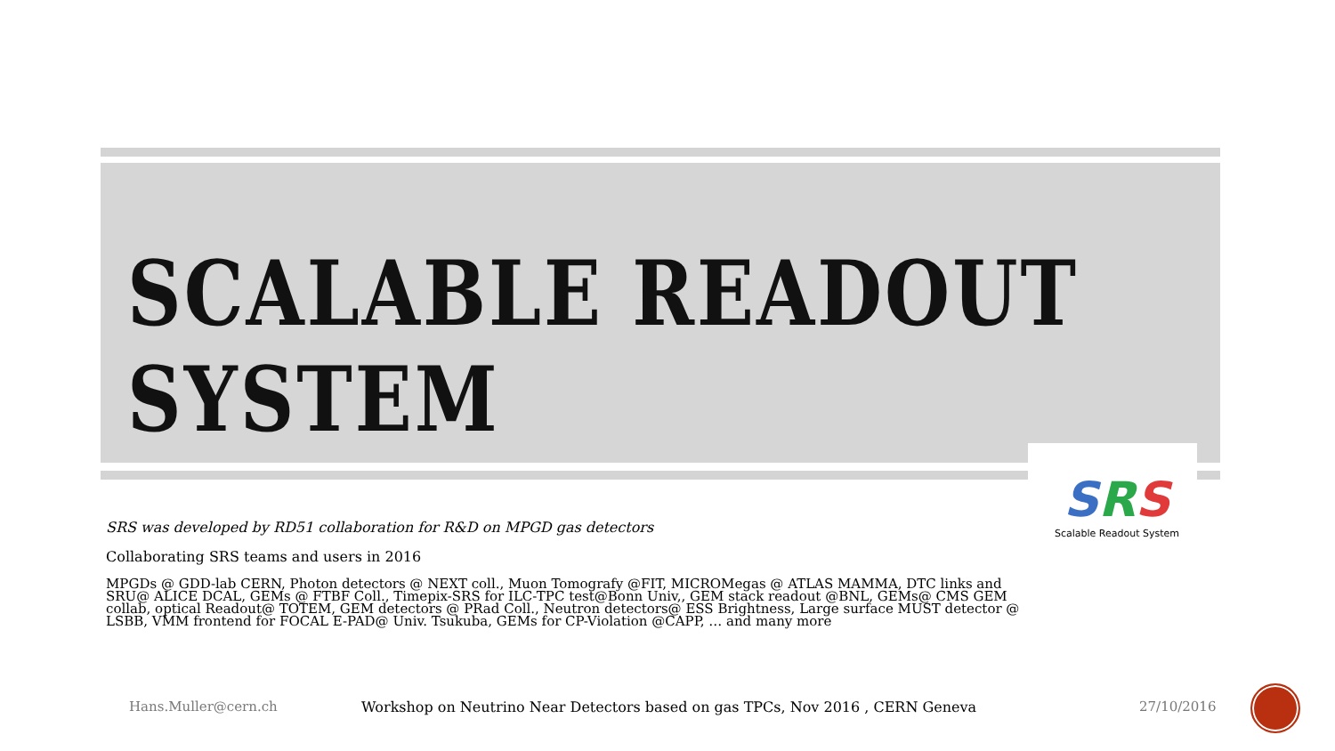SCALABLE READOUT SYSTEM
SRS
Scalable Readout System
SRS was developed by RD51 collaboration for R&D on MPGD gas detectors
Collaborating SRS teams and users in 2016
MPGDs @ GDD-lab CERN, Photon detectors @ NEXT coll., Muon Tomografy @FIT, MICROMegas @ ATLAS MAMMA, DTC links and SRU@ ALICE DCAL, GEMs @ FTBF Coll., Timepix-SRS for ILC-TPC test@Bonn Univ,, GEM stack readout @BNL, GEMs@ CMS GEM collab, optical Readout@ TOTEM, GEM detectors @ PRad Coll., Neutron detectors@ ESS Brightness, Large surface MUST detector @ LSBB, VMM frontend for FOCAL E-PAD@ Univ. Tsukuba, GEMs for CP-Violation @CAPP, … and many more
Hans.Muller@cern.ch
Workshop on Neutrino Near Detectors based on gas TPCs, Nov 2016 , CERN Geneva
27/10/2016